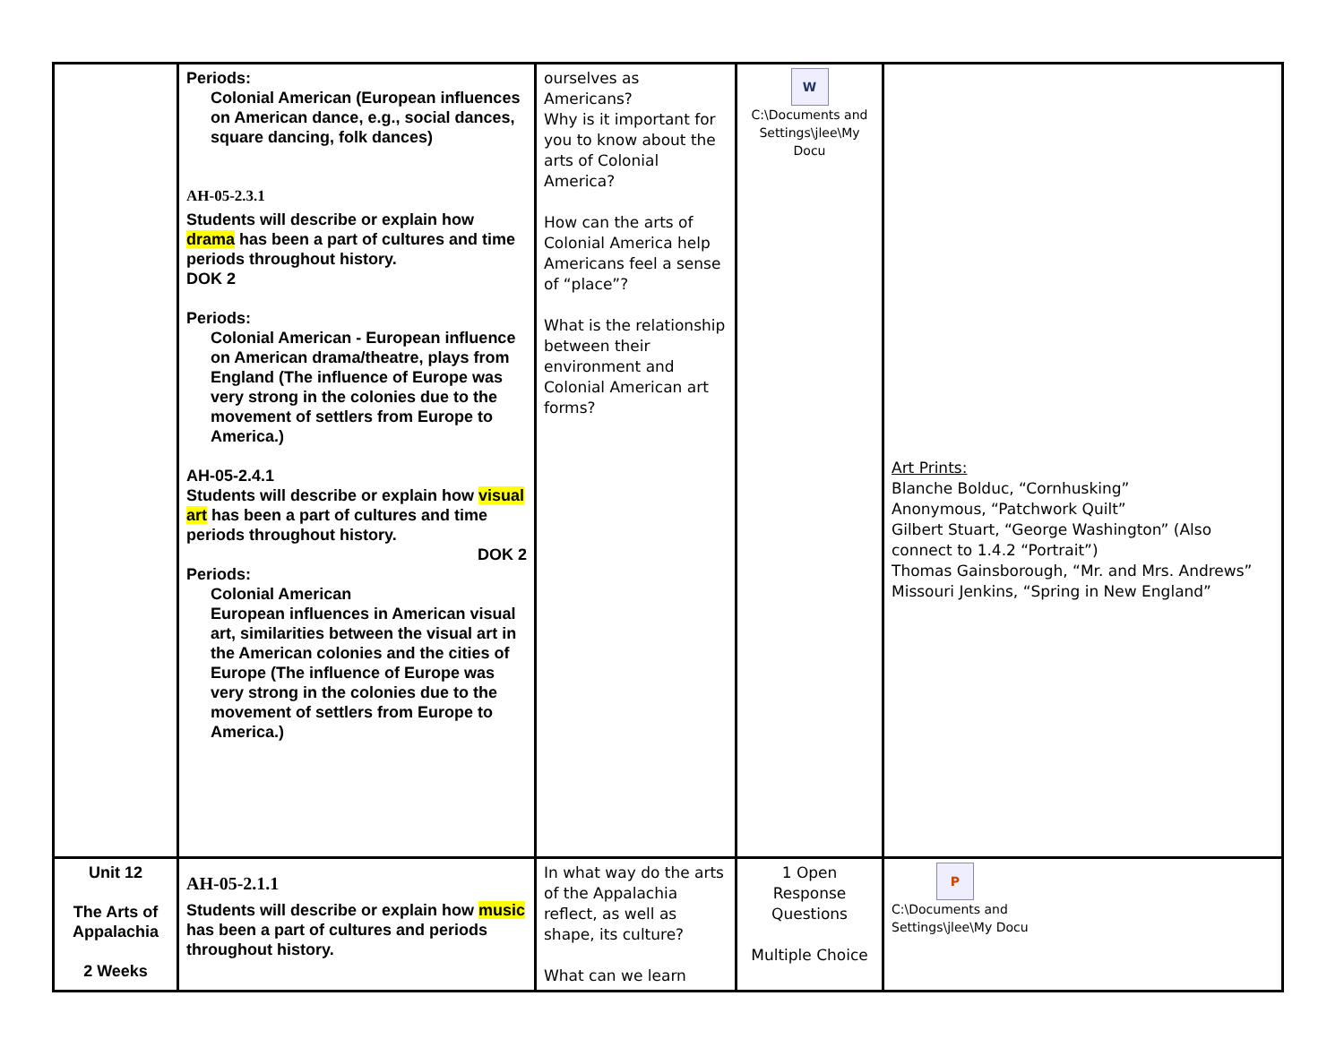| | Periods: Colonial American (European influences on American dance, e.g., social dances, square dancing, folk dances) AH-05-2.3.1 Students will describe or explain how drama has been a part of cultures and time periods throughout history. DOK 2 Periods: Colonial American - European influence on American drama/theatre, plays from England (The influence of Europe was very strong in the colonies due to the movement of settlers from Europe to America.) AH-05-2.4.1 Students will describe or explain how visual art has been a part of cultures and time periods throughout history. DOK 2 Periods: Colonial American European influences in American visual art, similarities between the visual art in the American colonies and the cities of Europe (The influence of Europe was very strong in the colonies due to the movement of settlers from Europe to America.) | ourselves as Americans? Why is it important for you to know about the arts of Colonial America? How can the arts of Colonial America help Americans feel a sense of “place”? What is the relationship between their environment and Colonial American art forms? | W C:\Documents and Settings\jlee\My Docu | Art Prints: Blanche Bolduc, “Cornhusking” Anonymous, “Patchwork Quilt” Gilbert Stuart, “George Washington” (Also connect to 1.4.2 “Portrait”) Thomas Gainsborough, “Mr. and Mrs. Andrews” Missouri Jenkins, “Spring in New England” |
| Unit 12 The Arts of Appalachia 2 Weeks | AH-05-2.1.1 Students will describe or explain how music has been a part of cultures and periods throughout history. | In what way do the arts of the Appalachia reflect, as well as shape, its culture? What can we learn | 1 Open Response Questions Multiple Choice | P C:\Documents and Settings\jlee\My Docu |